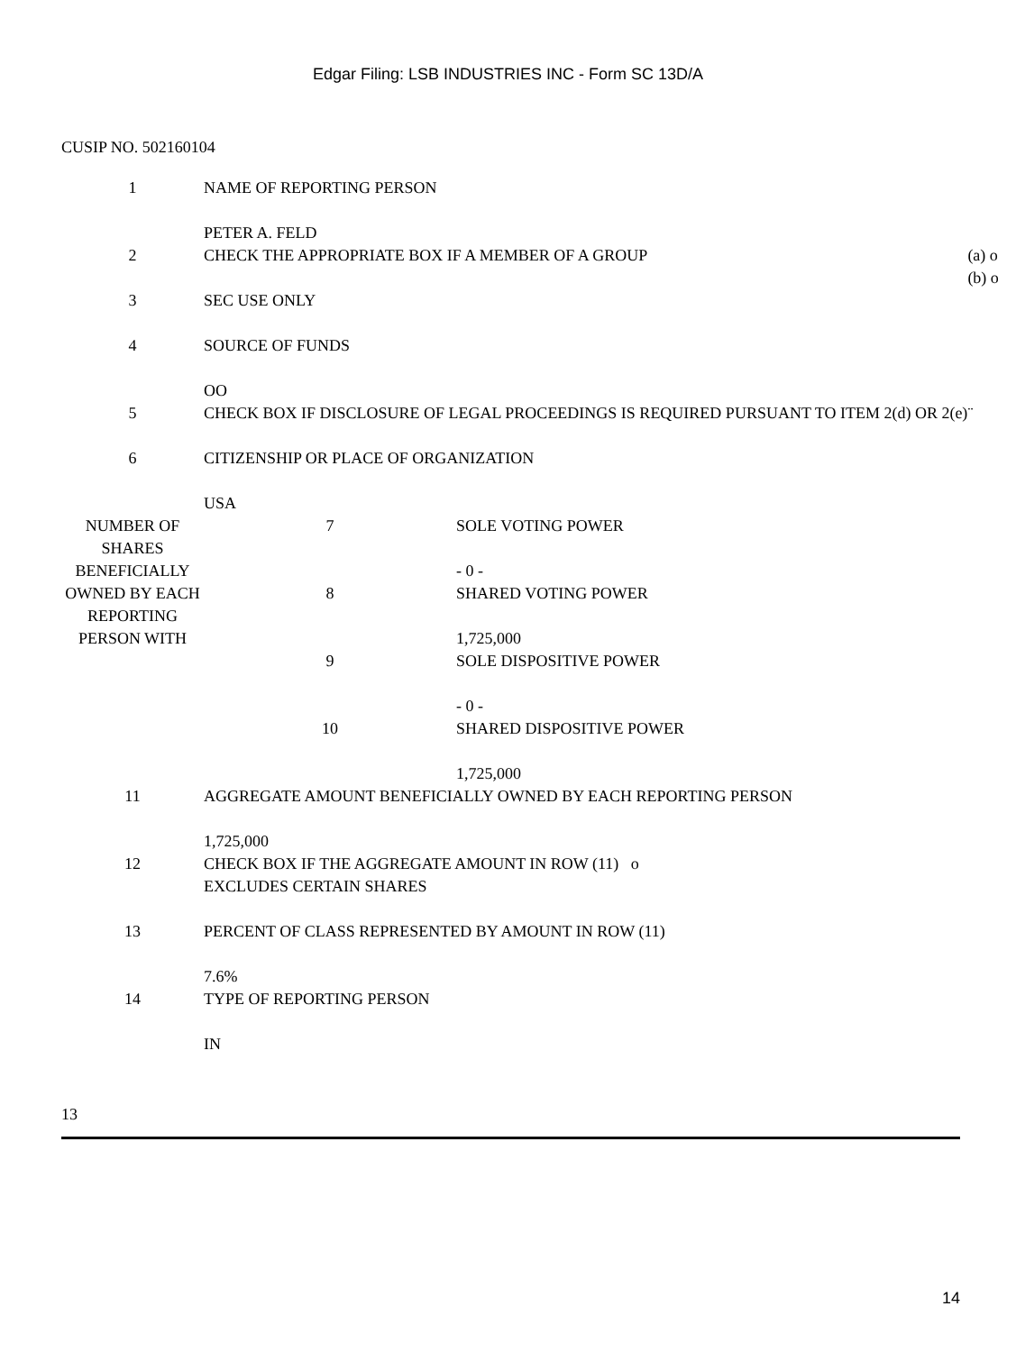Edgar Filing: LSB INDUSTRIES INC - Form SC 13D/A
CUSIP NO. 502160104
| 1 | NAME OF REPORTING PERSON PETER A. FELD | | |
| 2 | CHECK THE APPROPRIATE BOX IF A MEMBER OF A GROUP | | (a) o (b) o |
| 3 | SEC USE ONLY | | |
| 4 | SOURCE OF FUNDS OO | | |
| 5 | CHECK BOX IF DISCLOSURE OF LEGAL PROCEEDINGS IS REQUIRED PURSUANT TO ITEM 2(d) OR 2(e) | | ¨ |
| 6 | CITIZENSHIP OR PLACE OF ORGANIZATION USA | | |
| NUMBER OF SHARES BENEFICIALLY OWNED BY EACH REPORTING PERSON WITH | 7 | SOLE VOTING POWER - 0 - | |
| | 8 | SHARED VOTING POWER 1,725,000 | |
| | 9 | SOLE DISPOSITIVE POWER - 0 - | |
| | 10 | SHARED DISPOSITIVE POWER 1,725,000 | |
| 11 | AGGREGATE AMOUNT BENEFICIALLY OWNED BY EACH REPORTING PERSON 1,725,000 | | |
| 12 | CHECK BOX IF THE AGGREGATE AMOUNT IN ROW (11) o EXCLUDES CERTAIN SHARES | | |
| 13 | PERCENT OF CLASS REPRESENTED BY AMOUNT IN ROW (11) 7.6% | | |
| 14 | TYPE OF REPORTING PERSON IN | | |
13
14